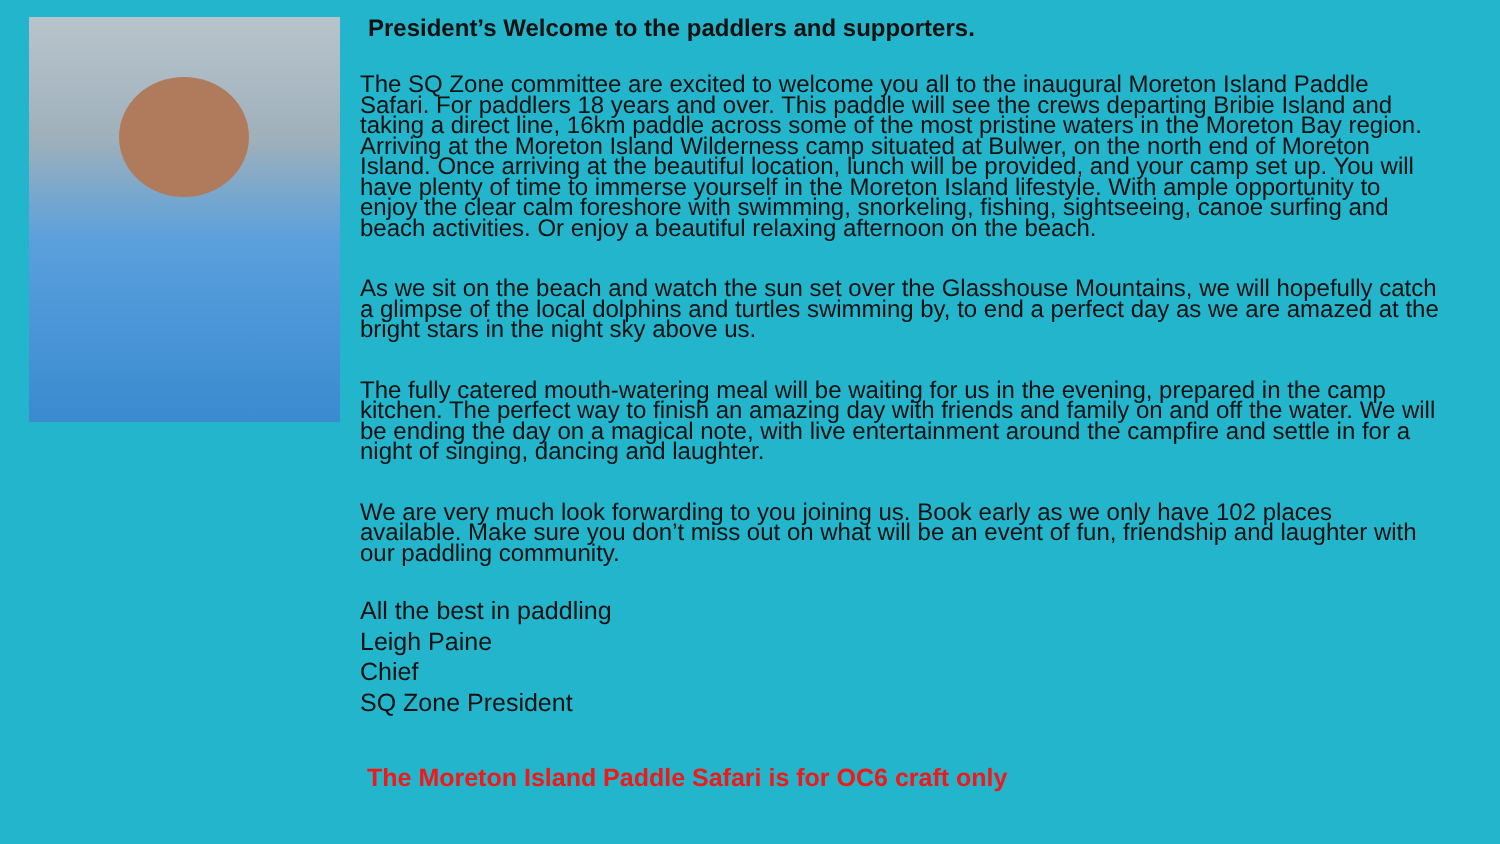President’s Welcome to the paddlers and supporters.
The SQ Zone committee are excited to welcome you all to the inaugural Moreton Island Paddle Safari. For paddlers 18 years and over. This paddle will see the crews departing Bribie Island and taking a direct line, 16km paddle across some of the most pristine waters in the Moreton Bay region. Arriving at the Moreton Island Wilderness camp situated at Bulwer, on the north end of Moreton Island. Once arriving at the beautiful location, lunch will be provided, and your camp set up. You will have plenty of time to immerse yourself in the Moreton Island lifestyle. With ample opportunity to enjoy the clear calm foreshore with swimming, snorkeling, fishing, sightseeing, canoe surfing and beach activities. Or enjoy a beautiful relaxing afternoon on the beach.
As we sit on the beach and watch the sun set over the Glasshouse Mountains, we will hopefully catch a glimpse of the local dolphins and turtles swimming by, to end a perfect day as we are amazed at the bright stars in the night sky above us.
The fully catered mouth-watering meal will be waiting for us in the evening, prepared in the camp kitchen. The perfect way to finish an amazing day with friends and family on and off the water. We will be ending the day on a magical note, with live entertainment around the campfire and settle in for a night of singing, dancing and laughter.
We are very much look forwarding to you joining us. Book early as we only have 102 places available. Make sure you don’t miss out on what will be an event of fun, friendship and laughter with our paddling community.
All the best in paddling
Leigh Paine
Chief
SQ Zone President
The Moreton Island Paddle Safari is for OC6 craft only